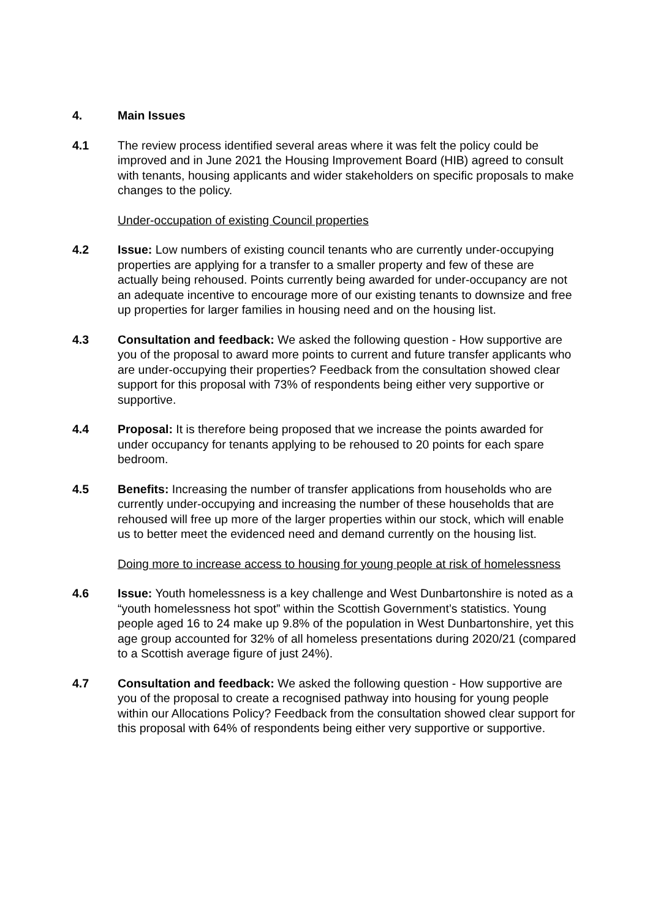4. Main Issues
4.1 The review process identified several areas where it was felt the policy could be improved and in June 2021 the Housing Improvement Board (HIB) agreed to consult with tenants, housing applicants and wider stakeholders on specific proposals to make changes to the policy.
Under-occupation of existing Council properties
4.2 Issue: Low numbers of existing council tenants who are currently under-occupying properties are applying for a transfer to a smaller property and few of these are actually being rehoused. Points currently being awarded for under-occupancy are not an adequate incentive to encourage more of our existing tenants to downsize and free up properties for larger families in housing need and on the housing list.
4.3 Consultation and feedback: We asked the following question - How supportive are you of the proposal to award more points to current and future transfer applicants who are under-occupying their properties? Feedback from the consultation showed clear support for this proposal with 73% of respondents being either very supportive or supportive.
4.4 Proposal: It is therefore being proposed that we increase the points awarded for under occupancy for tenants applying to be rehoused to 20 points for each spare bedroom.
4.5 Benefits: Increasing the number of transfer applications from households who are currently under-occupying and increasing the number of these households that are rehoused will free up more of the larger properties within our stock, which will enable us to better meet the evidenced need and demand currently on the housing list.
Doing more to increase access to housing for young people at risk of homelessness
4.6 Issue: Youth homelessness is a key challenge and West Dunbartonshire is noted as a “youth homelessness hot spot” within the Scottish Government’s statistics. Young people aged 16 to 24 make up 9.8% of the population in West Dunbartonshire, yet this age group accounted for 32% of all homeless presentations during 2020/21 (compared to a Scottish average figure of just 24%).
4.7 Consultation and feedback: We asked the following question - How supportive are you of the proposal to create a recognised pathway into housing for young people within our Allocations Policy? Feedback from the consultation showed clear support for this proposal with 64% of respondents being either very supportive or supportive.